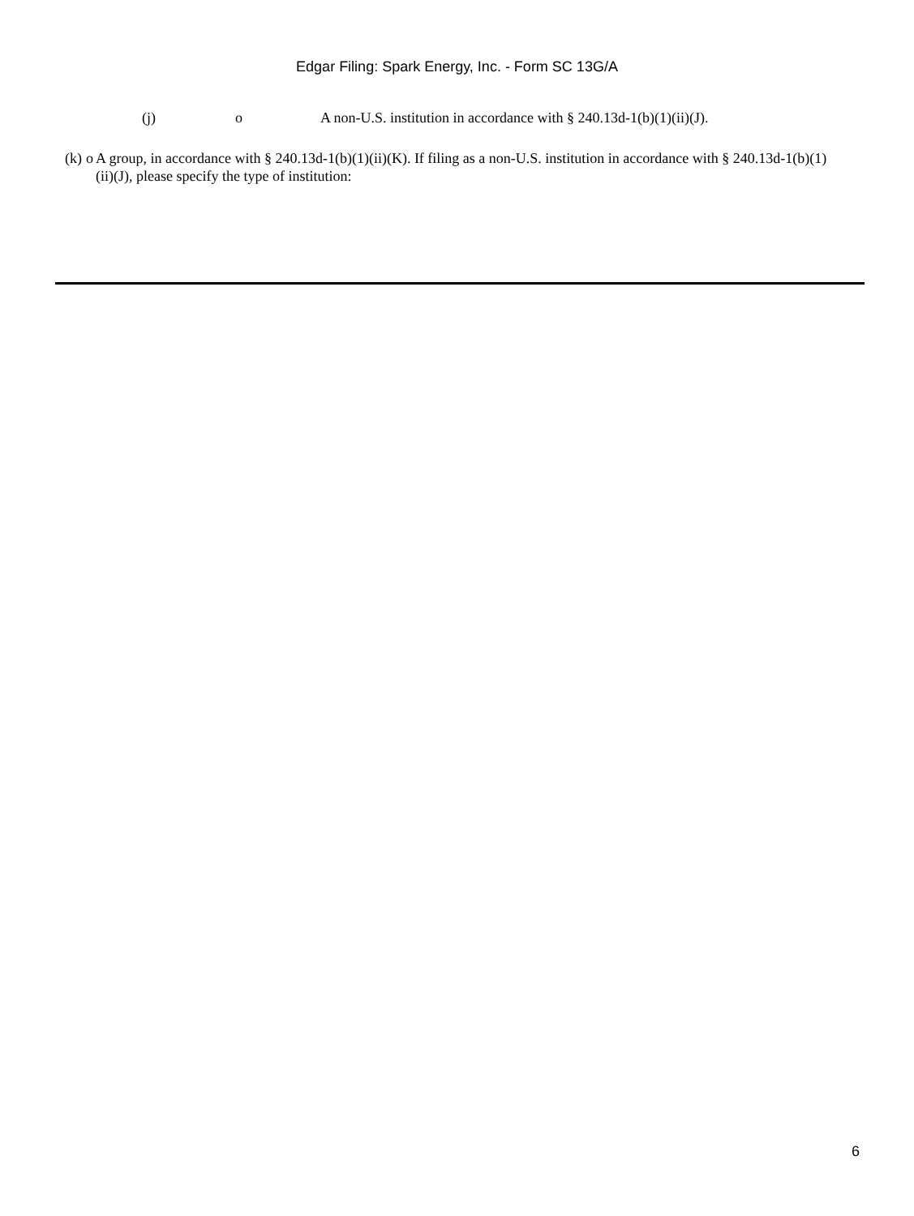Edgar Filing: Spark Energy, Inc. - Form SC 13G/A
(j) o A non-U.S. institution in accordance with § 240.13d-1(b)(1)(ii)(J).
(k) o A group, in accordance with § 240.13d-1(b)(1)(ii)(K). If filing as a non-U.S. institution in accordance with § 240.13d-1(b)(1)(ii)(J), please specify the type of institution:
6